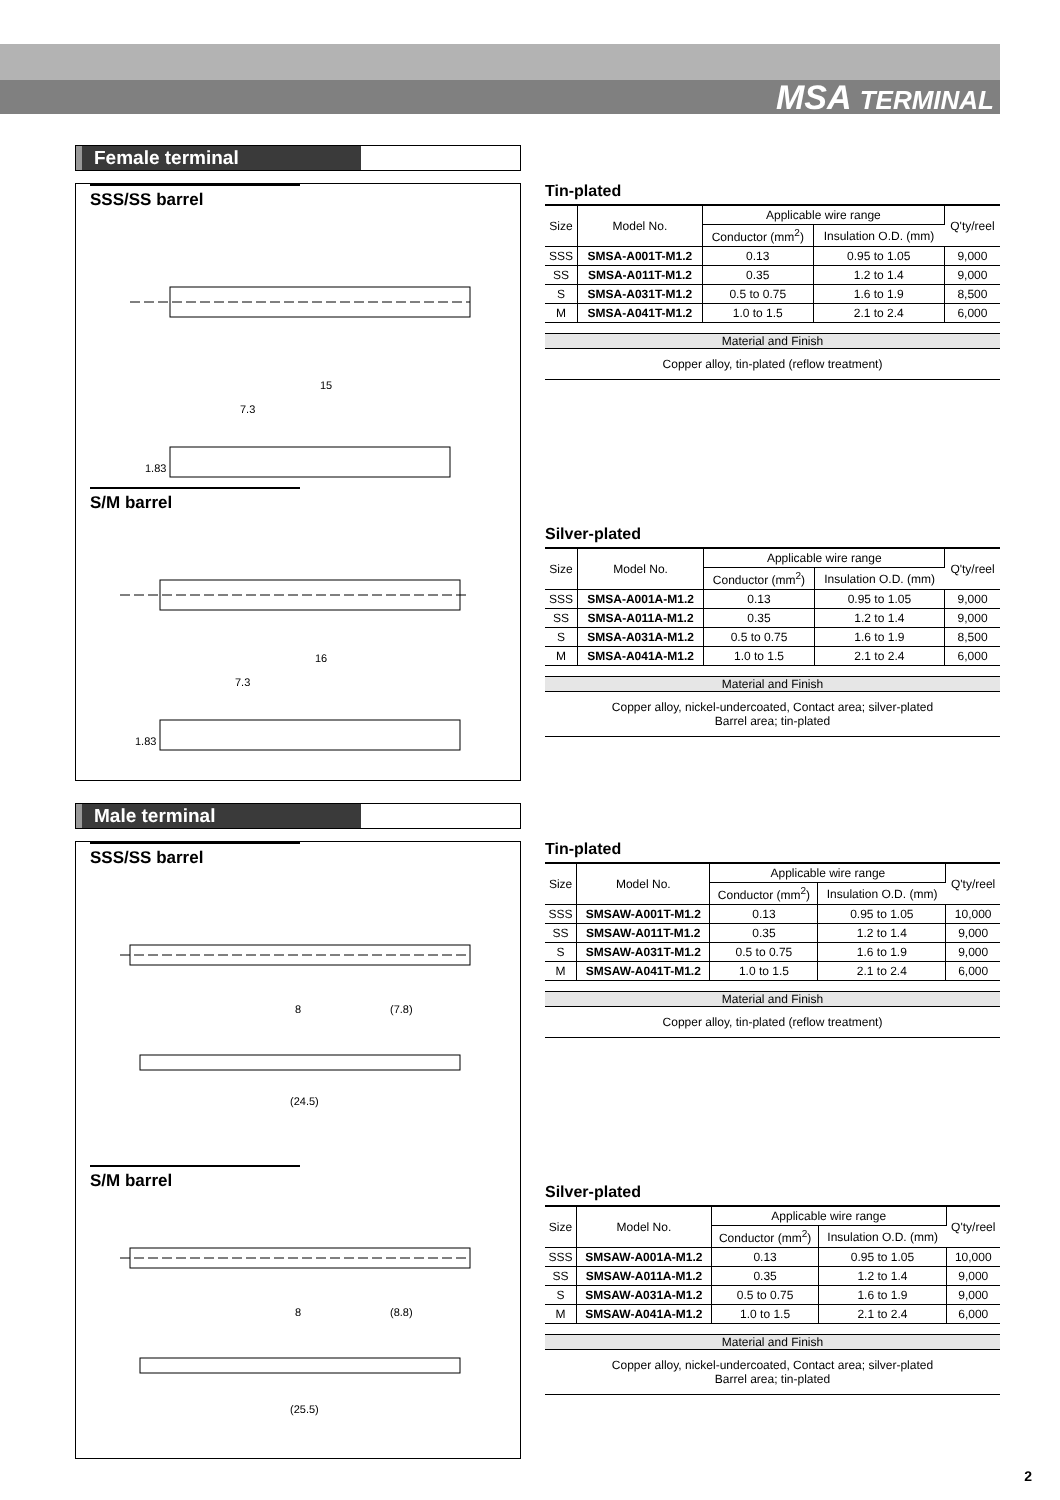MSA TERMINAL
Female terminal
SSS/SS barrel
15
7.3
1.83
S/M barrel
16
7.3
1.83
Male terminal
SSS/SS barrel
8
(7.8)
(24.5)
S/M barrel
8
(8.8)
(25.5)
Tin-plated
| Size | Model No. | Applicable wire range | | Q'ty/reel |
| --- | --- | --- | --- | --- |
| | | Conductor (mm<sup>2</sup>) | Insulation O.D. (mm) | |
| SSS | SMSA-A001T-M1.2 | 0.13 | 0.95 to 1.05 | 9,000 |
| SS | SMSA-A011T-M1.2 | 0.35 | 1.2 to 1.4 | 9,000 |
| S | SMSA-A031T-M1.2 | 0.5 to 0.75 | 1.6 to 1.9 | 8,500 |
| M | SMSA-A041T-M1.2 | 1.0 to 1.5 | 2.1 to 2.4 | 6,000 |
Material and Finish
Copper alloy, tin-plated (reflow treatment)
Silver-plated
| Size | Model No. | Applicable wire range | | Q'ty/reel |
| --- | --- | --- | --- | --- |
| | | Conductor (mm<sup>2</sup>) | Insulation O.D. (mm) | |
| SSS | SMSA-A001A-M1.2 | 0.13 | 0.95 to 1.05 | 9,000 |
| SS | SMSA-A011A-M1.2 | 0.35 | 1.2 to 1.4 | 9,000 |
| S | SMSA-A031A-M1.2 | 0.5 to 0.75 | 1.6 to 1.9 | 8,500 |
| M | SMSA-A041A-M1.2 | 1.0 to 1.5 | 2.1 to 2.4 | 6,000 |
Material and Finish
Copper alloy, nickel-undercoated, Contact area; silver-plated
Barrel area; tin-plated
Tin-plated
| Size | Model No. | Applicable wire range | | Q'ty/reel |
| --- | --- | --- | --- | --- |
| | | Conductor (mm<sup>2</sup>) | Insulation O.D. (mm) | |
| SSS | SMSAW-A001T-M1.2 | 0.13 | 0.95 to 1.05 | 10,000 |
| SS | SMSAW-A011T-M1.2 | 0.35 | 1.2 to 1.4 | 9,000 |
| S | SMSAW-A031T-M1.2 | 0.5 to 0.75 | 1.6 to 1.9 | 9,000 |
| M | SMSAW-A041T-M1.2 | 1.0 to 1.5 | 2.1 to 2.4 | 6,000 |
Material and Finish
Copper alloy, tin-plated (reflow treatment)
Silver-plated
| Size | Model No. | Applicable wire range | | Q'ty/reel |
| --- | --- | --- | --- | --- |
| | | Conductor (mm<sup>2</sup>) | Insulation O.D. (mm) | |
| SSS | SMSAW-A001A-M1.2 | 0.13 | 0.95 to 1.05 | 10,000 |
| SS | SMSAW-A011A-M1.2 | 0.35 | 1.2 to 1.4 | 9,000 |
| S | SMSAW-A031A-M1.2 | 0.5 to 0.75 | 1.6 to 1.9 | 9,000 |
| M | SMSAW-A041A-M1.2 | 1.0 to 1.5 | 2.1 to 2.4 | 6,000 |
Material and Finish
Copper alloy, nickel-undercoated, Contact area; silver-plated
Barrel area; tin-plated
2